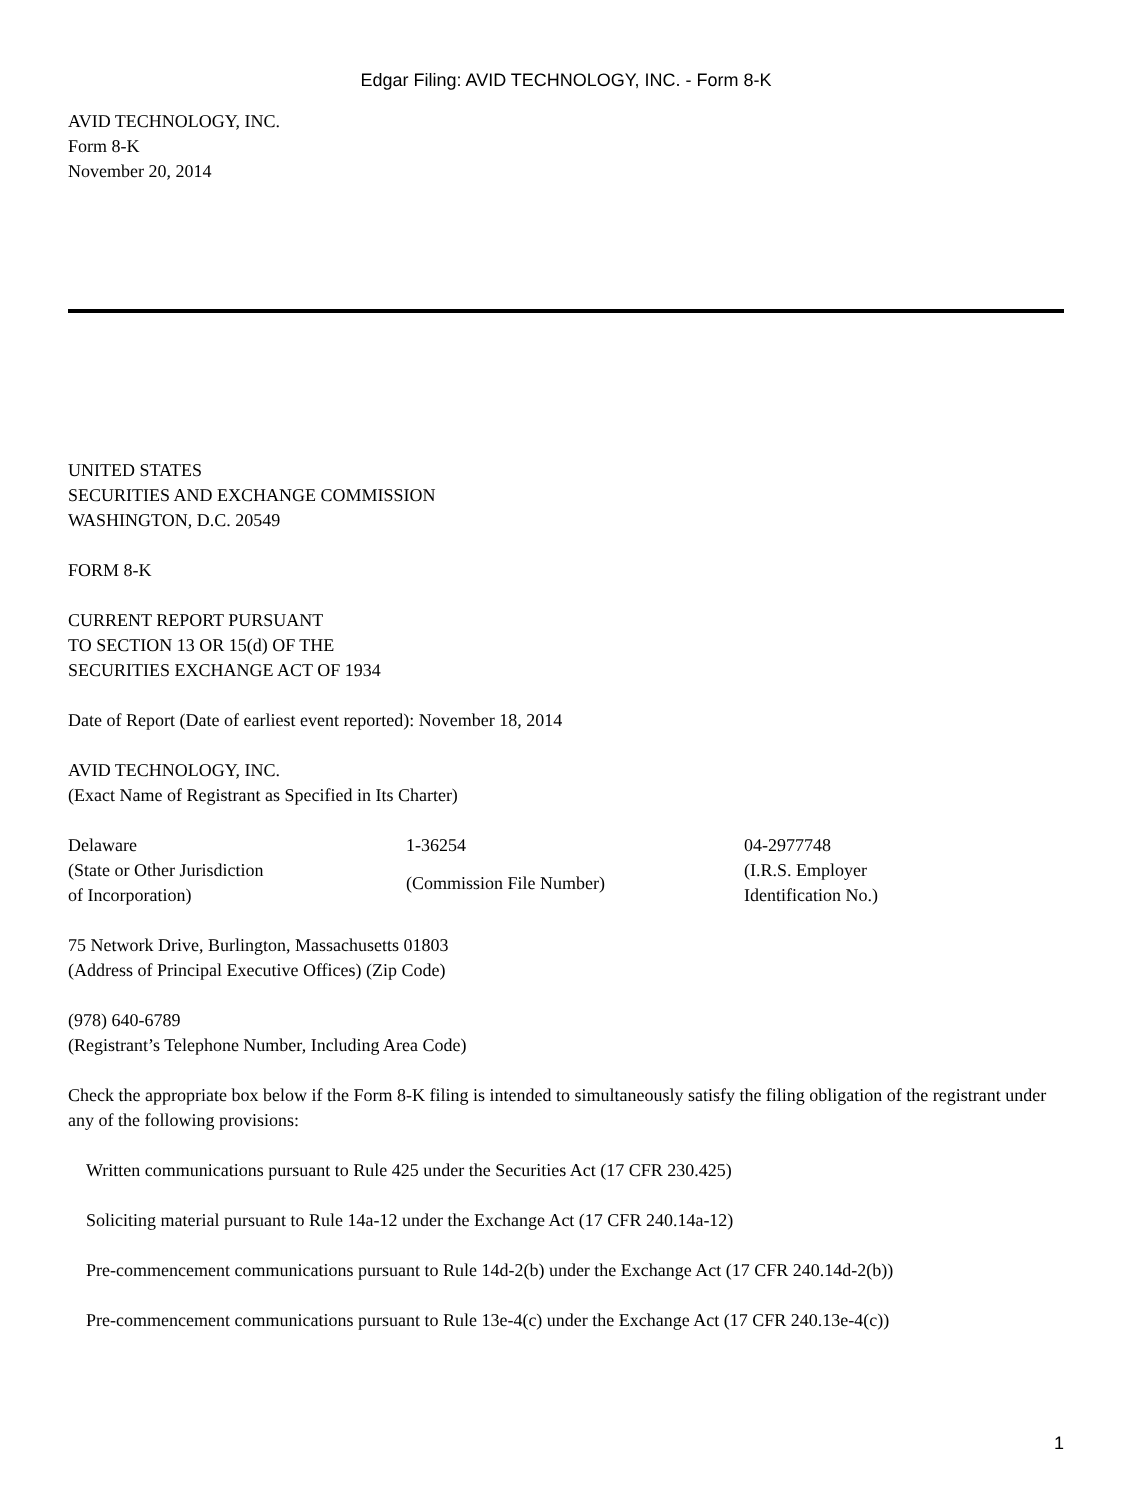Edgar Filing: AVID TECHNOLOGY, INC. - Form 8-K
AVID TECHNOLOGY, INC.
Form 8-K
November 20, 2014
UNITED STATES
SECURITIES AND EXCHANGE COMMISSION
WASHINGTON, D.C. 20549
FORM 8-K
CURRENT REPORT PURSUANT
TO SECTION 13 OR 15(d) OF THE
SECURITIES EXCHANGE ACT OF 1934
Date of Report (Date of earliest event reported): November 18, 2014
AVID TECHNOLOGY, INC.
(Exact Name of Registrant as Specified in Its Charter)
| Delaware | 1-36254 | 04-2977748 |
| (State or Other Jurisdiction of Incorporation) | (Commission File Number) | (I.R.S. Employer Identification No.) |
75 Network Drive, Burlington, Massachusetts 01803
(Address of Principal Executive Offices) (Zip Code)
(978) 640-6789
(Registrant’s Telephone Number, Including Area Code)
Check the appropriate box below if the Form 8-K filing is intended to simultaneously satisfy the filing obligation of the registrant under any of the following provisions:
Written communications pursuant to Rule 425 under the Securities Act (17 CFR 230.425)
Soliciting material pursuant to Rule 14a-12 under the Exchange Act (17 CFR 240.14a-12)
Pre-commencement communications pursuant to Rule 14d-2(b) under the Exchange Act (17 CFR 240.14d-2(b))
Pre-commencement communications pursuant to Rule 13e-4(c) under the Exchange Act (17 CFR 240.13e-4(c))
1